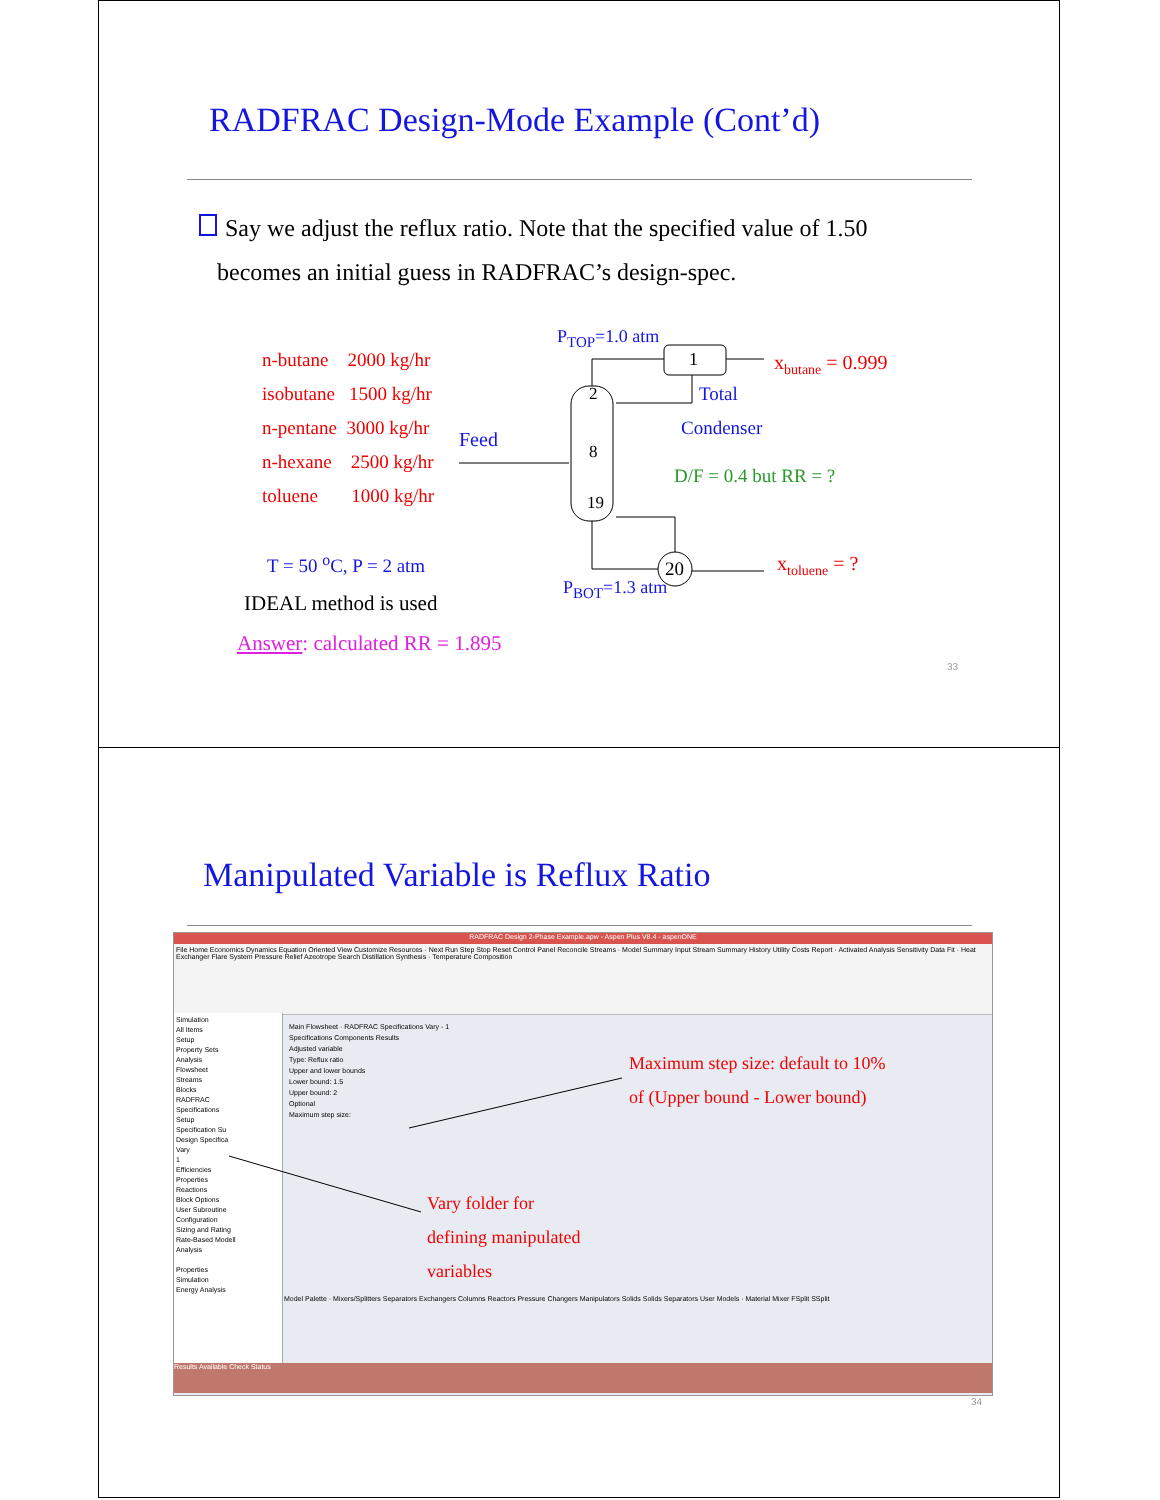RADFRAC Design-Mode Example (Cont’d)
Say we adjust the reflux ratio. Note that the specified value of 1.50
becomes an initial guess in RADFRAC’s design-spec.
n-butane 2000 kg/hr
isobutane 1500 kg/hr
n-pentane 3000 kg/hr
n-hexane 2500 kg/hr
toluene 1000 kg/hr
T = 50 <sup>o</sup>C, P = 2 atm
IDEAL method is used
Answer: calculated RR = 1.895
P<sub>TOP</sub>=1.0 atm
1
2
8
19
20
x<sub>butane</sub> = 0.999
Total
Condenser
Feed
D/F = 0.4 but RR = ?
x<sub>toluene</sub> = ?
P<sub>BOT</sub>=1.3 atm
33
Manipulated Variable is Reflux Ratio
RADFRAC Design 2-Phase Example.apw - Aspen Plus V8.4 - aspenONE
File Home Economics Dynamics Equation Oriented View Customize Resources · Next Run Step Stop Reset Control Panel Reconcile Streams · Model Summary Input Stream Summary History Utility Costs Report · Activated Analysis Sensitivity Data Fit · Heat Exchanger Flare System Pressure Relief Azeotrope Search Distillation Synthesis · Temperature Composition
Simulation
All Items
Setup
Property Sets
Analysis
Flowsheet
Streams
Blocks
RADFRAC
Specifications
Setup
Specification Su
Design Specifica
Vary
1
Efficiencies
Properties
Reactions
Block Options
User Subroutine
Configuration
Sizing and Rating
Rate-Based Modell
Analysis
Properties
Simulation
Energy Analysis
Main Flowsheet · RADFRAC Specifications Vary - 1
Specifications Components Results
Adjusted variable
Type: Reflux ratio
Upper and lower bounds
Lower bound: 1.5
Upper bound: 2
Optional
Maximum step size:
Model Palette · Mixers/Splitters Separators Exchangers Columns Reactors Pressure Changers Manipulators Solids Solids Separators User Models · Material Mixer FSplit SSplit
Results Available Check Status
Maximum step size: default to 10%
of (Upper bound - Lower bound)
Vary folder for
defining manipulated
variables
34